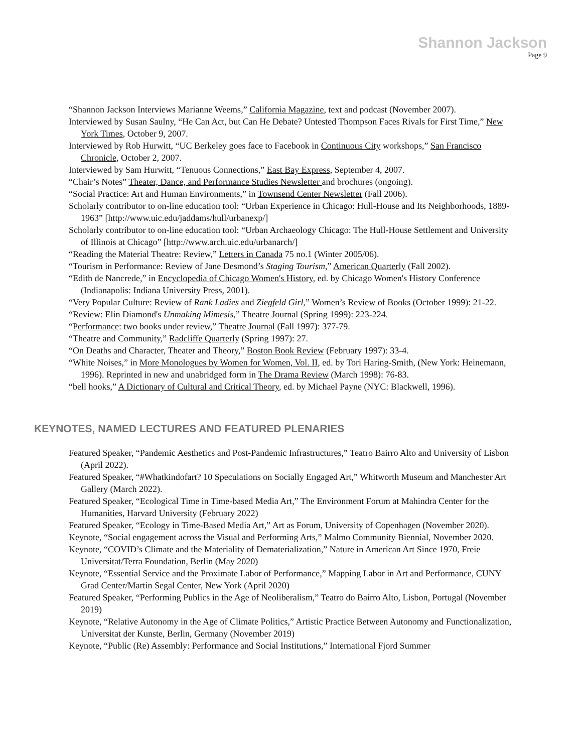Shannon Jackson
Page 9
“Shannon Jackson Interviews Marianne Weems,” California Magazine, text and podcast (November 2007).
Interviewed by Susan Saulny, “He Can Act, but Can He Debate? Untested Thompson Faces Rivals for First Time,” New York Times, October 9, 2007.
Interviewed by Rob Hurwitt, “UC Berkeley goes face to Facebook in Continuous City workshops,” San Francisco Chronicle, October 2, 2007.
Interviewed by Sam Hurwitt, “Tenuous Connections,” East Bay Express, September 4, 2007.
“Chair’s Notes” Theater, Dance, and Performance Studies Newsletter and brochures (ongoing).
“Social Practice: Art and Human Environments,” in Townsend Center Newsletter (Fall 2006).
Scholarly contributor to on-line education tool: “Urban Experience in Chicago: Hull-House and Its Neighborhoods, 1889-1963” [http://www.uic.edu/jaddams/hull/urbanexp/]
Scholarly contributor to on-line education tool: “Urban Archaeology Chicago: The Hull-House Settlement and University of Illinois at Chicago” [http://www.arch.uic.edu/urbanarch/]
“Reading the Material Theatre: Review,” Letters in Canada 75 no.1 (Winter 2005/06).
“Tourism in Performance: Review of Jane Desmond’s Staging Tourism,” American Quarterly (Fall 2002).
“Edith de Nancrede,” in Encyclopedia of Chicago Women's History, ed. by Chicago Women's History Conference (Indianapolis: Indiana University Press, 2001).
“Very Popular Culture: Review of Rank Ladies and Ziegfeld Girl,” Women’s Review of Books (October 1999): 21-22.
“Review: Elin Diamond's Unmaking Mimesis,” Theatre Journal (Spring 1999): 223-224.
“Performance: two books under review,” Theatre Journal (Fall 1997): 377-79.
“Theatre and Community,” Radcliffe Quarterly (Spring 1997): 27.
“On Deaths and Character, Theater and Theory,” Boston Book Review (February 1997): 33-4.
“White Noises,” in More Monologues by Women for Women, Vol. II, ed. by Tori Haring-Smith, (New York: Heinemann, 1996). Reprinted in new and unabridged form in The Drama Review (March 1998): 76-83.
“bell hooks,” A Dictionary of Cultural and Critical Theory, ed. by Michael Payne (NYC: Blackwell, 1996).
KEYNOTES, NAMED LECTURES AND FEATURED PLENARIES
Featured Speaker, “Pandemic Aesthetics and Post-Pandemic Infrastructures,” Teatro Bairro Alto and University of Lisbon (April 2022).
Featured Speaker, “#Whatkindofart? 10 Speculations on Socially Engaged Art,” Whitworth Museum and Manchester Art Gallery (March 2022).
Featured Speaker, “Ecological Time in Time-based Media Art,” The Environment Forum at Mahindra Center for the Humanities, Harvard University (February 2022)
Featured Speaker, “Ecology in Time-Based Media Art,” Art as Forum, University of Copenhagen (November 2020).
Keynote, “Social engagement across the Visual and Performing Arts,” Malmo Community Biennial, November 2020.
Keynote, “COVID’s Climate and the Materiality of Dematerialization,” Nature in American Art Since 1970, Freie Universitat/Terra Foundation, Berlin (May 2020)
Keynote, “Essential Service and the Proximate Labor of Performance,” Mapping Labor in Art and Performance, CUNY Grad Center/Martin Segal Center, New York (April 2020)
Featured Speaker, “Performing Publics in the Age of Neoliberalism,” Teatro do Bairro Alto, Lisbon, Portugal (November 2019)
Keynote, “Relative Autonomy in the Age of Climate Politics,” Artistic Practice Between Autonomy and Functionalization, Universitat der Kunste, Berlin, Germany (November 2019)
Keynote, “Public (Re) Assembly: Performance and Social Institutions,” International Fjord Summer